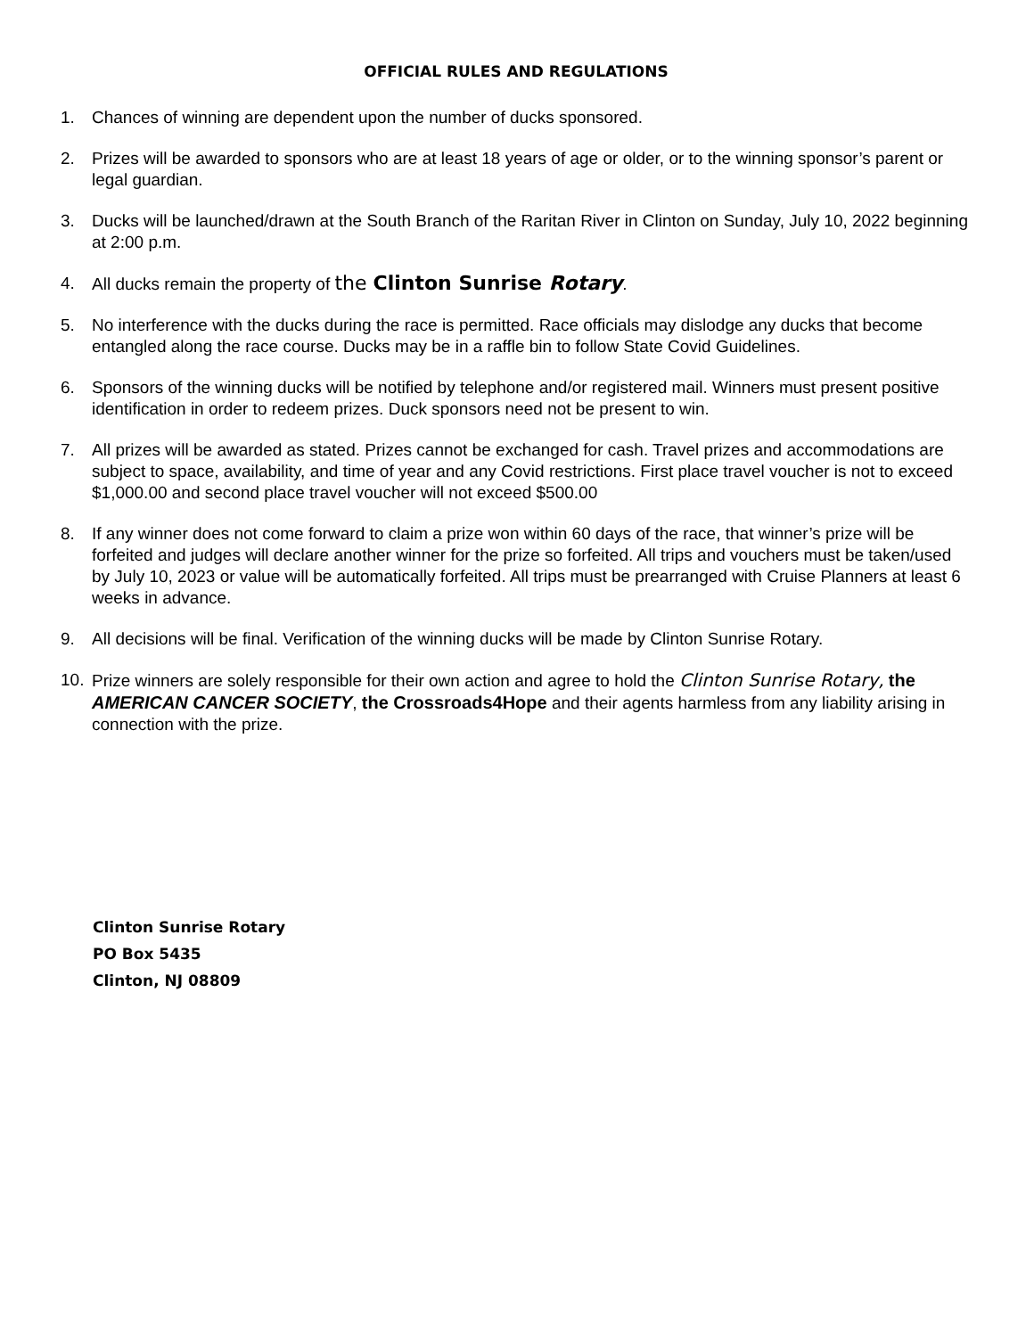OFFICIAL RULES AND REGULATIONS
1. Chances of winning are dependent upon the number of ducks sponsored.
2. Prizes will be awarded to sponsors who are at least 18 years of age or older, or to the winning sponsor’s parent or legal guardian.
3. Ducks will be launched/drawn at the South Branch of the Raritan River in Clinton on Sunday, July 10, 2022 beginning at 2:00 p.m.
4. All ducks remain the property of the Clinton Sunrise Rotary.
5. No interference with the ducks during the race is permitted. Race officials may dislodge any ducks that become entangled along the race course. Ducks may be in a raffle bin to follow State Covid Guidelines.
6. Sponsors of the winning ducks will be notified by telephone and/or registered mail. Winners must present positive identification in order to redeem prizes. Duck sponsors need not be present to win.
7. All prizes will be awarded as stated. Prizes cannot be exchanged for cash. Travel prizes and accommodations are subject to space, availability, and time of year and any Covid restrictions. First place travel voucher is not to exceed $1,000.00 and second place travel voucher will not exceed $500.00
8. If any winner does not come forward to claim a prize won within 60 days of the race, that winner’s prize will be forfeited and judges will declare another winner for the prize so forfeited. All trips and vouchers must be taken/used by July 10, 2023 or value will be automatically forfeited. All trips must be prearranged with Cruise Planners at least 6 weeks in advance.
9. All decisions will be final. Verification of the winning ducks will be made by Clinton Sunrise Rotary.
10. Prize winners are solely responsible for their own action and agree to hold the Clinton Sunrise Rotary, the AMERICAN CANCER SOCIETY, the Crossroads4Hope and their agents harmless from any liability arising in connection with the prize.
Clinton Sunrise Rotary
PO Box 5435
Clinton, NJ 08809